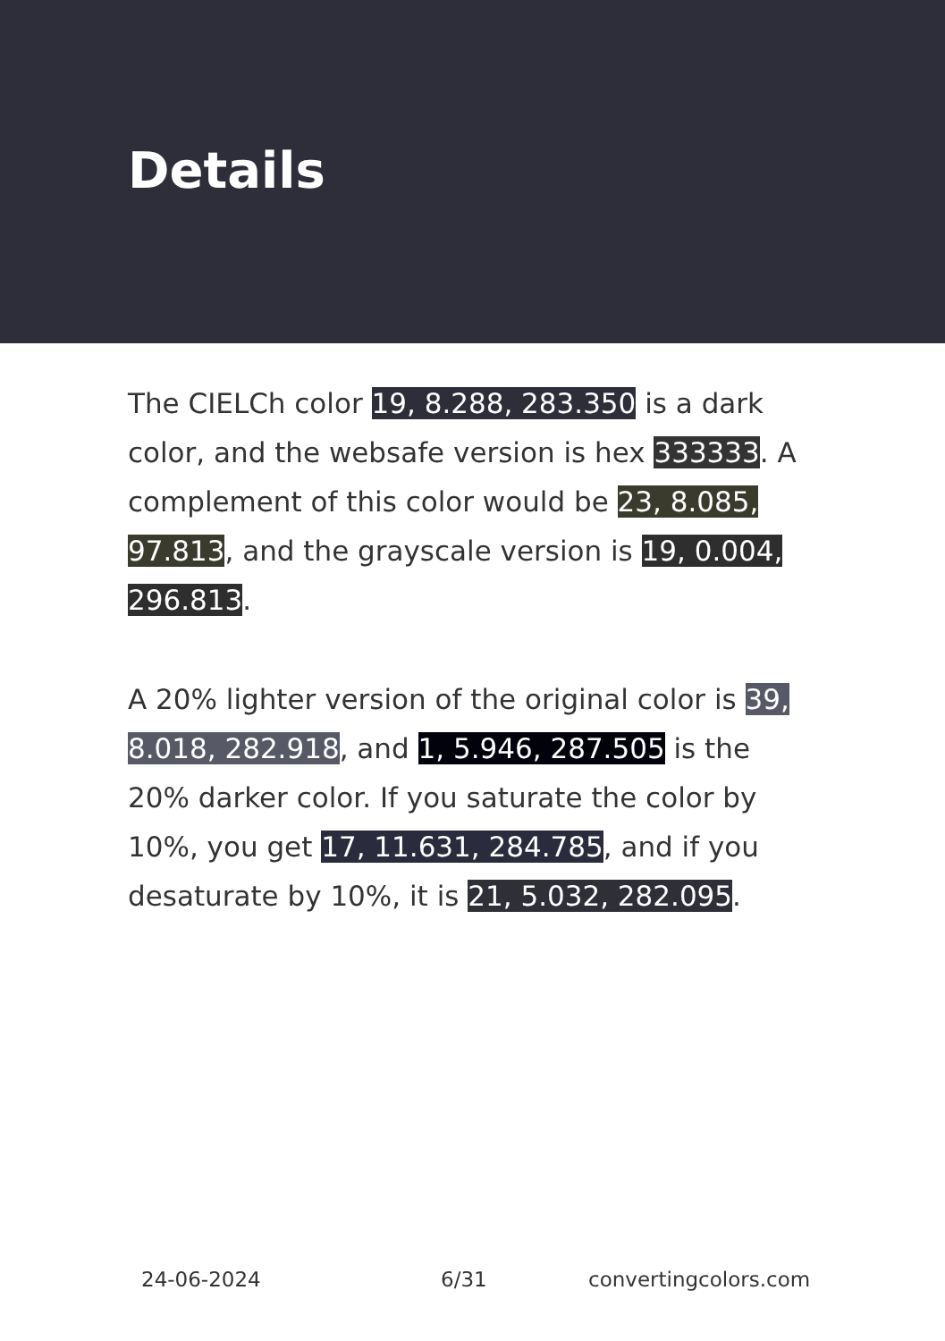Details
The CIELCh color 19, 8.288, 283.350 is a dark color, and the websafe version is hex 333333. A complement of this color would be 23, 8.085, 97.813, and the grayscale version is 19, 0.004, 296.813.
A 20% lighter version of the original color is 39, 8.018, 282.918, and 1, 5.946, 287.505 is the 20% darker color. If you saturate the color by 10%, you get 17, 11.631, 284.785, and if you desaturate by 10%, it is 21, 5.032, 282.095.
24-06-2024 6/31 convertingcolors.com